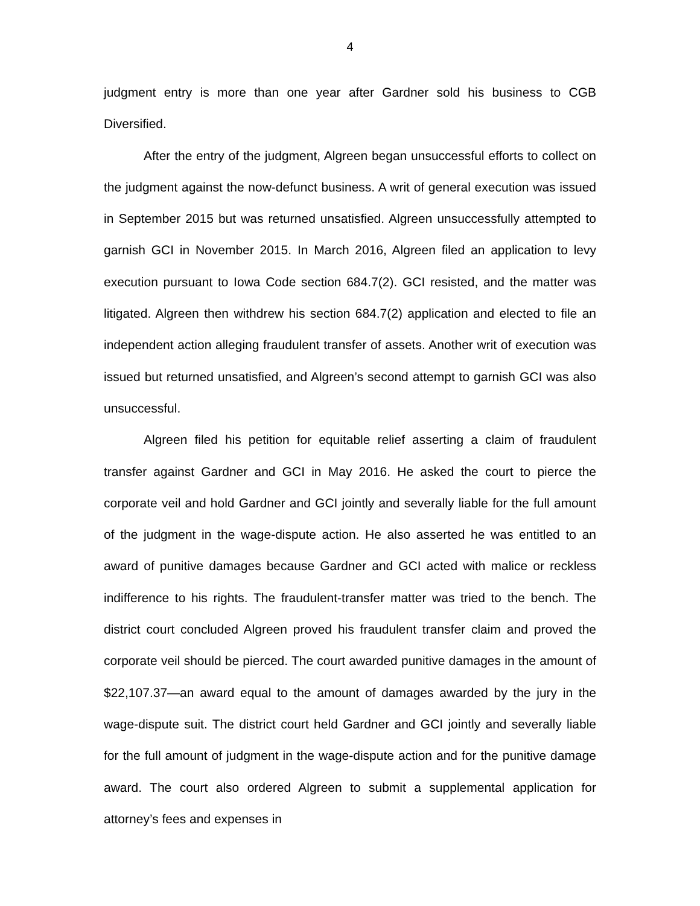4
judgment entry is more than one year after Gardner sold his business to CGB Diversified.
After the entry of the judgment, Algreen began unsuccessful efforts to collect on the judgment against the now-defunct business. A writ of general execution was issued in September 2015 but was returned unsatisfied. Algreen unsuccessfully attempted to garnish GCI in November 2015. In March 2016, Algreen filed an application to levy execution pursuant to Iowa Code section 684.7(2). GCI resisted, and the matter was litigated. Algreen then withdrew his section 684.7(2) application and elected to file an independent action alleging fraudulent transfer of assets. Another writ of execution was issued but returned unsatisfied, and Algreen’s second attempt to garnish GCI was also unsuccessful.
Algreen filed his petition for equitable relief asserting a claim of fraudulent transfer against Gardner and GCI in May 2016. He asked the court to pierce the corporate veil and hold Gardner and GCI jointly and severally liable for the full amount of the judgment in the wage-dispute action. He also asserted he was entitled to an award of punitive damages because Gardner and GCI acted with malice or reckless indifference to his rights. The fraudulent-transfer matter was tried to the bench. The district court concluded Algreen proved his fraudulent transfer claim and proved the corporate veil should be pierced. The court awarded punitive damages in the amount of $22,107.37—an award equal to the amount of damages awarded by the jury in the wage-dispute suit. The district court held Gardner and GCI jointly and severally liable for the full amount of judgment in the wage-dispute action and for the punitive damage award. The court also ordered Algreen to submit a supplemental application for attorney’s fees and expenses in